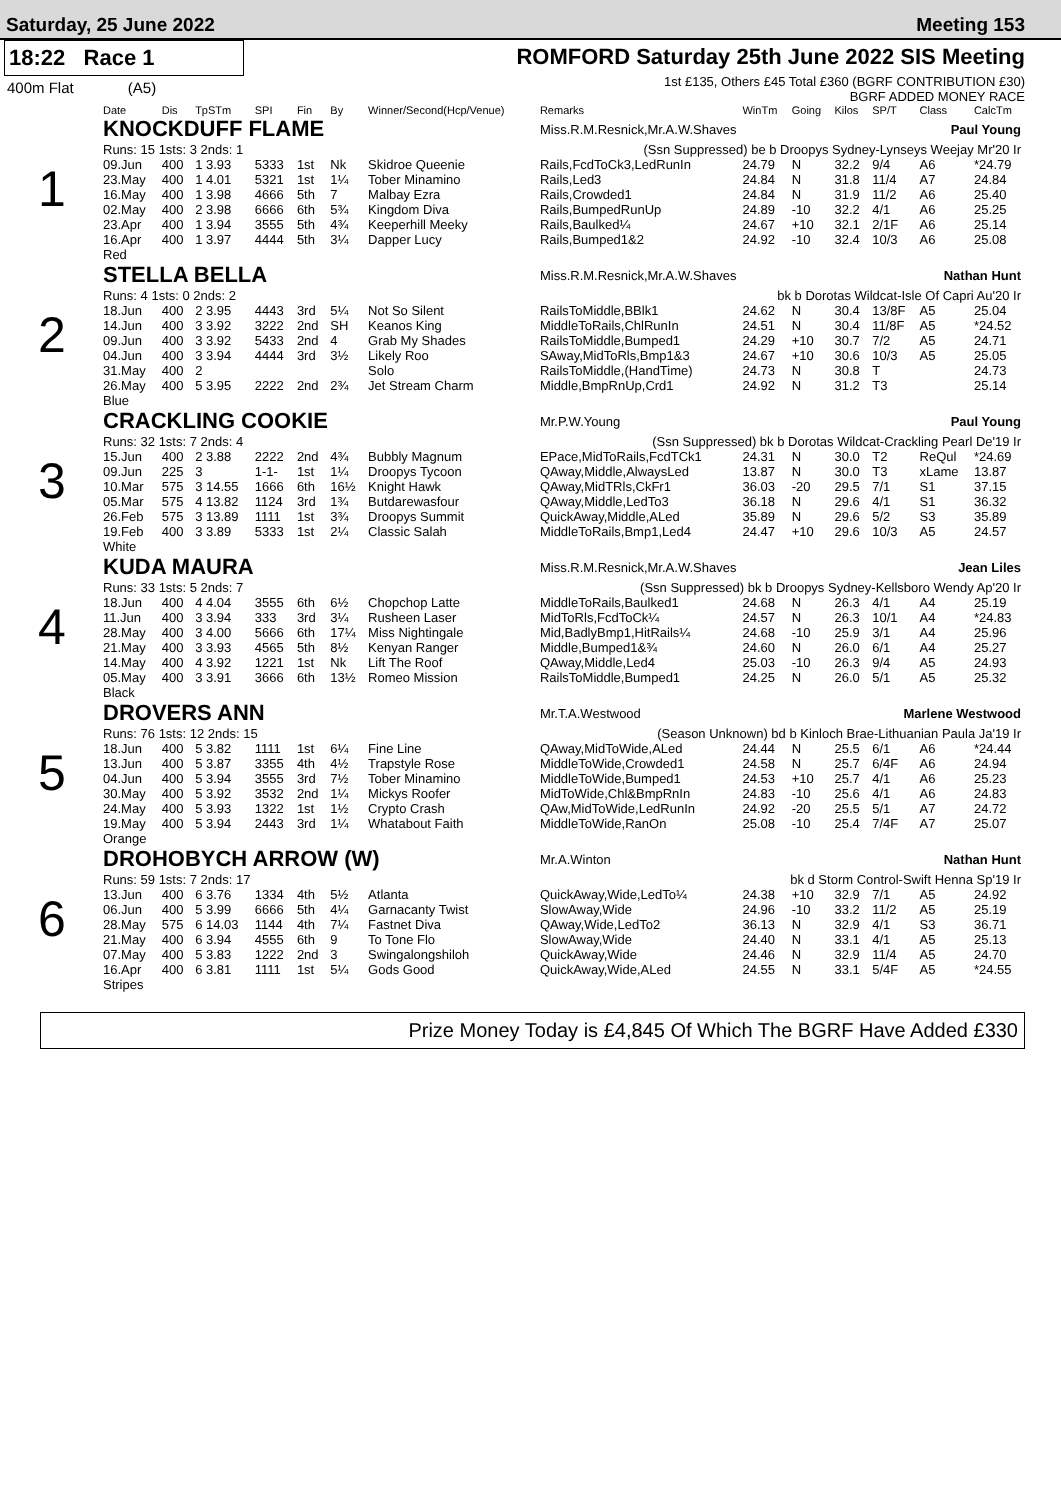Saturday, 25 June 2022 Meeting 153
18:22 Race 1
400m Flat (A5)
ROMFORD Saturday 25th June 2022 SIS Meeting
1st £135, Others £45 Total £360 (BGRF CONTRIBUTION £30)
BGRF ADDED MONEY RACE
| | Date | Dis | TpSTm | SPI | Fin | By | Winner/Second(Hcp/Venue) | Remarks | WinTm | Going | Kilos | SP/T | Class | CalcTm |
| --- | --- | --- | --- | --- | --- | --- | --- | --- | --- | --- | --- | --- | --- | --- |
| 1 | KNOCKDUFF FLAME | | | | | | | Miss.R.M.Resnick,Mr.A.W.Shaves Paul Young | | | | | | |
| | Runs: 15 1sts: 3 2nds: 1 | | | | | | | (Ssn Suppressed) be b Droopys Sydney-Lynseys Weejay Mr'20 Ir | | | | | | |
| | 09.Jun | 400 | 1 3.93 | 5333 | 1st | Nk | Skidroe Queenie | Rails,FcdToCk3,LedRunIn | 24.79 | N | 32.2 | 9/4 | A6 | *24.79 |
| | 23.May | 400 | 1 4.01 | 5321 | 1st | 1¼ | Tober Minamino | Rails,Led3 | 24.84 | N | 31.8 | 11/4 | A7 | 24.84 |
| | 16.May | 400 | 1 3.98 | 4666 | 5th | 7 | Malbay Ezra | Rails,Crowded1 | 24.84 | N | 31.9 | 11/2 | A6 | 25.40 |
| | 02.May | 400 | 2 3.98 | 6666 | 6th | 5¾ | Kingdom Diva | Rails,BumpedRunUp | 24.89 | -10 | 32.2 | 4/1 | A6 | 25.25 |
| | 23.Apr | 400 | 1 3.94 | 3555 | 5th | 4¾ | Keeperhill Meeky | Rails,Baulked¼ | 24.67 | +10 | 32.1 | 2/1F | A6 | 25.14 |
| | 16.Apr | 400 | 1 3.97 | 4444 | 5th | 3¼ | Dapper Lucy | Rails,Bumped1&2 | 24.92 | -10 | 32.4 | 10/3 | A6 | 25.08 |
| | Red | | | | | | | | | | | | | |
| 2 | STELLA BELLA | | | | | | | Miss.R.M.Resnick,Mr.A.W.Shaves Nathan Hunt | | | | | | |
| | Runs: 4 1sts: 0 2nds: 2 | | | | | | | bk b Dorotas Wildcat-Isle Of Capri Au'20 Ir | | | | | | |
| | 18.Jun | 400 | 2 3.95 | 4443 | 3rd | 5¼ | Not So Silent | RailsToMiddle,BBlk1 | 24.62 | N | 30.4 | 13/8F | A5 | 25.04 |
| | 14.Jun | 400 | 3 3.92 | 3222 | 2nd | SH | Keanos King | MiddleToRails,ChlRunIn | 24.51 | N | 30.4 | 11/8F | A5 | *24.52 |
| | 09.Jun | 400 | 3 3.92 | 5433 | 2nd | 4 | Grab My Shades | RailsToMiddle,Bumped1 | 24.29 | +10 | 30.7 | 7/2 | A5 | 24.71 |
| | 04.Jun | 400 | 3 3.94 | 4444 | 3rd | 3½ | Likely Roo | SAway,MidToRls,Bmp1&3 | 24.67 | +10 | 30.6 | 10/3 | A5 | 25.05 |
| | 31.May | 400 | 2 | | | | Solo | RailsToMiddle,(HandTime) | 24.73 | N | 30.8 | T | | 24.73 |
| | 26.May | 400 | 5 3.95 | 2222 | 2nd | 2¾ | Jet Stream Charm | Middle,BmpRnUp,Crd1 | 24.92 | N | 31.2 | T3 | | 25.14 |
| | Blue | | | | | | | | | | | | | |
| 3 | CRACKLING COOKIE | | | | | | | Mr.P.W.Young Paul Young | | | | | | |
| | Runs: 32 1sts: 7 2nds: 4 | | | | | | | (Ssn Suppressed) bk b Dorotas Wildcat-Crackling Pearl De'19 Ir | | | | | | |
| | 15.Jun | 400 | 2 3.88 | 2222 | 2nd | 4¾ | Bubbly Magnum | EPace,MidToRails,FcdTCk1 | 24.31 | N | 30.0 | T2 | ReQul | *24.69 |
| | 09.Jun | 225 | 3 | 1-1- | 1st | 1¼ | Droopys Tycoon | QAway,Middle,AlwaysLed | 13.87 | N | 30.0 | T3 | xLame | 13.87 |
| | 10.Mar | 575 | 3 14.55 | 1666 | 6th | 16½ | Knight Hawk | QAway,MidTRls,CkFr1 | 36.03 | -20 | 29.5 | 7/1 | S1 | 37.15 |
| | 05.Mar | 575 | 4 13.82 | 1124 | 3rd | 1¾ | Butdarewasfour | QAway,Middle,LedTo3 | 36.18 | N | 29.6 | 4/1 | S1 | 36.32 |
| | 26.Feb | 575 | 3 13.89 | 1111 | 1st | 3¾ | Droopys Summit | QuickAway,Middle,ALed | 35.89 | N | 29.6 | 5/2 | S3 | 35.89 |
| | 19.Feb | 400 | 3 3.89 | 5333 | 1st | 2¼ | Classic Salah | MiddleToRails,Bmp1,Led4 | 24.47 | +10 | 29.6 | 10/3 | A5 | 24.57 |
| | White | | | | | | | | | | | | | |
| 4 | KUDA MAURA | | | | | | | Miss.R.M.Resnick,Mr.A.W.Shaves Jean Liles | | | | | | |
| | Runs: 33 1sts: 5 2nds: 7 | | | | | | | (Ssn Suppressed) bk b Droopys Sydney-Kellsboro Wendy Ap'20 Ir | | | | | | |
| | 18.Jun | 400 | 4 4.04 | 3555 | 6th | 6½ | Chopchop Latte | MiddleToRails,Baulked1 | 24.68 | N | 26.3 | 4/1 | A4 | 25.19 |
| | 11.Jun | 400 | 3 3.94 | 333 | 3rd | 3¼ | Rusheen Laser | MidToRls,FcdToCk¼ | 24.57 | N | 26.3 | 10/1 | A4 | *24.83 |
| | 28.May | 400 | 3 4.00 | 5666 | 6th | 17¼ | Miss Nightingale | Mid,BadlyBmp1,HitRails¼ | 24.68 | -10 | 25.9 | 3/1 | A4 | 25.96 |
| | 21.May | 400 | 3 3.93 | 4565 | 5th | 8½ | Kenyan Ranger | Middle,Bumped1&¾ | 24.60 | N | 26.0 | 6/1 | A4 | 25.27 |
| | 14.May | 400 | 4 3.92 | 1221 | 1st | Nk | Lift The Roof | QAway,Middle,Led4 | 25.03 | -10 | 26.3 | 9/4 | A5 | 24.93 |
| | 05.May | 400 | 3 3.91 | 3666 | 6th | 13½ | Romeo Mission | RailsToMiddle,Bumped1 | 24.25 | N | 26.0 | 5/1 | A5 | 25.32 |
| | Black | | | | | | | | | | | | | |
| 5 | DROVERS ANN | | | | | | | Mr.T.A.Westwood Marlene Westwood | | | | | | |
| | Runs: 76 1sts: 12 2nds: 15 | | | | | | | (Season Unknown) bd b Kinloch Brae-Lithuanian Paula Ja'19 Ir | | | | | | |
| | 18.Jun | 400 | 5 3.82 | 1111 | 1st | 6¼ | Fine Line | QAway,MidToWide,ALed | 24.44 | N | 25.5 | 6/1 | A6 | *24.44 |
| | 13.Jun | 400 | 5 3.87 | 3355 | 4th | 4½ | Trapstyle Rose | MiddleToWide,Crowded1 | 24.58 | N | 25.7 | 6/4F | A6 | 24.94 |
| | 04.Jun | 400 | 5 3.94 | 3555 | 3rd | 7½ | Tober Minamino | MiddleToWide,Bumped1 | 24.53 | +10 | 25.7 | 4/1 | A6 | 25.23 |
| | 30.May | 400 | 5 3.92 | 3532 | 2nd | 1¼ | Mickys Roofer | MidToWide,Chl&BmpRnIn | 24.83 | -10 | 25.6 | 4/1 | A6 | 24.83 |
| | 24.May | 400 | 5 3.93 | 1322 | 1st | 1½ | Crypto Crash | QAw,MidToWide,LedRunIn | 24.92 | -20 | 25.5 | 5/1 | A7 | 24.72 |
| | 19.May | 400 | 5 3.94 | 2443 | 3rd | 1¼ | Whatabout Faith | MiddleToWide,RanOn | 25.08 | -10 | 25.4 | 7/4F | A7 | 25.07 |
| | Orange | | | | | | | | | | | | | |
| 6 | DROHOBYCH ARROW (W) | | | | | | | Mr.A.Winton Nathan Hunt | | | | | | |
| | Runs: 59 1sts: 7 2nds: 17 | | | | | | | bk d Storm Control-Swift Henna Sp'19 Ir | | | | | | |
| | 13.Jun | 400 | 6 3.76 | 1334 | 4th | 5½ | Atlanta | QuickAway,Wide,LedTo¼ | 24.38 | +10 | 32.9 | 7/1 | A5 | 24.92 |
| | 06.Jun | 400 | 5 3.99 | 6666 | 5th | 4¼ | Garnacanty Twist | SlowAway,Wide | 24.96 | -10 | 33.2 | 11/2 | A5 | 25.19 |
| | 28.May | 575 | 6 14.03 | 1144 | 4th | 7¼ | Fastnet Diva | QAway,Wide,LedTo2 | 36.13 | N | 32.9 | 4/1 | S3 | 36.71 |
| | 21.May | 400 | 6 3.94 | 4555 | 6th | 9 | To Tone Flo | SlowAway,Wide | 24.40 | N | 33.1 | 4/1 | A5 | 25.13 |
| | 07.May | 400 | 5 3.83 | 1222 | 2nd | 3 | Swingalongshiloh | QuickAway,Wide | 24.46 | N | 32.9 | 11/4 | A5 | 24.70 |
| | 16.Apr | 400 | 6 3.81 | 1111 | 1st | 5¼ | Gods Good | QuickAway,Wide,ALed | 24.55 | N | 33.1 | 5/4F | A5 | *24.55 |
| | Stripes | | | | | | | | | | | | | |
Prize Money Today is £4,845 Of Which The BGRF Have Added £330